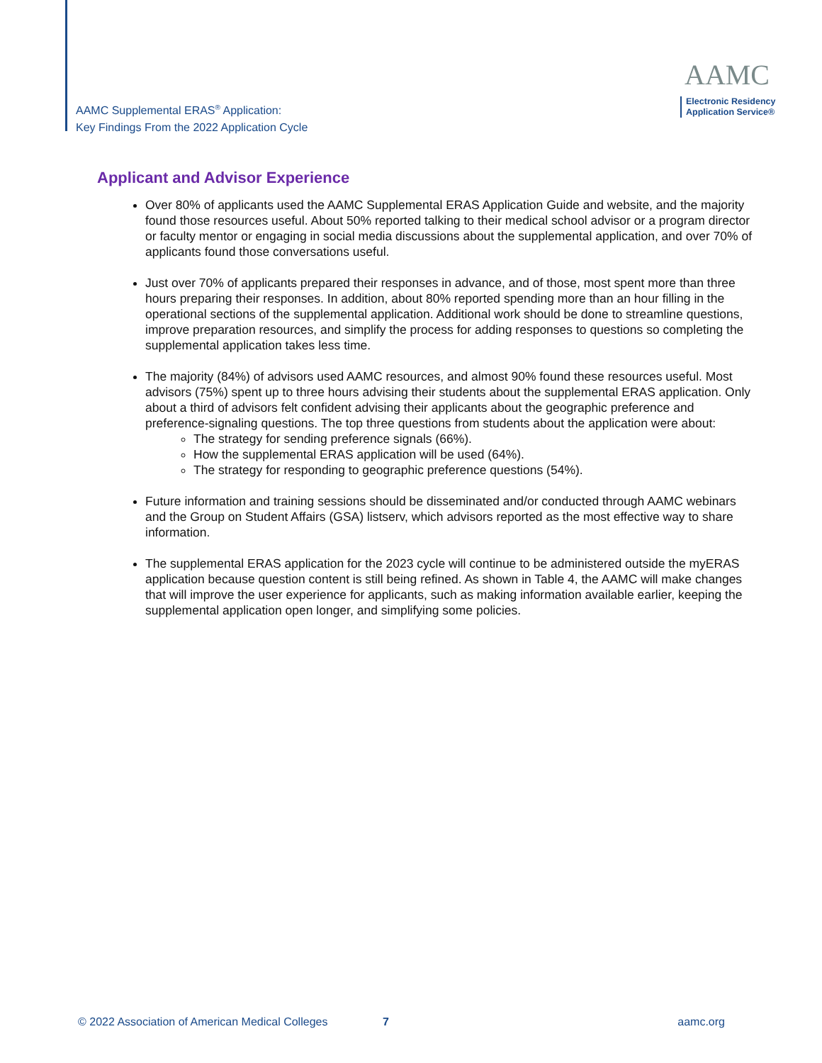AAMC Supplemental ERAS<sup>®</sup> Application:
Key Findings From the 2022 Application Cycle
AAMC
Electronic Residency
Application Service®
Applicant and Advisor Experience
Over 80% of applicants used the AAMC Supplemental ERAS Application Guide and website, and the majority found those resources useful. About 50% reported talking to their medical school advisor or a program director or faculty mentor or engaging in social media discussions about the supplemental application, and over 70% of applicants found those conversations useful.
Just over 70% of applicants prepared their responses in advance, and of those, most spent more than three hours preparing their responses. In addition, about 80% reported spending more than an hour filling in the operational sections of the supplemental application. Additional work should be done to streamline questions, improve preparation resources, and simplify the process for adding responses to questions so completing the supplemental application takes less time.
The majority (84%) of advisors used AAMC resources, and almost 90% found these resources useful. Most advisors (75%) spent up to three hours advising their students about the supplemental ERAS application. Only about a third of advisors felt confident advising their applicants about the geographic preference and preference-signaling questions. The top three questions from students about the application were about:
The strategy for sending preference signals (66%).
How the supplemental ERAS application will be used (64%).
The strategy for responding to geographic preference questions (54%).
Future information and training sessions should be disseminated and/or conducted through AAMC webinars and the Group on Student Affairs (GSA) listserv, which advisors reported as the most effective way to share information.
The supplemental ERAS application for the 2023 cycle will continue to be administered outside the myERAS application because question content is still being refined. As shown in Table 4, the AAMC will make changes that will improve the user experience for applicants, such as making information available earlier, keeping the supplemental application open longer, and simplifying some policies.
© 2022 Association of American Medical Colleges 7 aamc.org